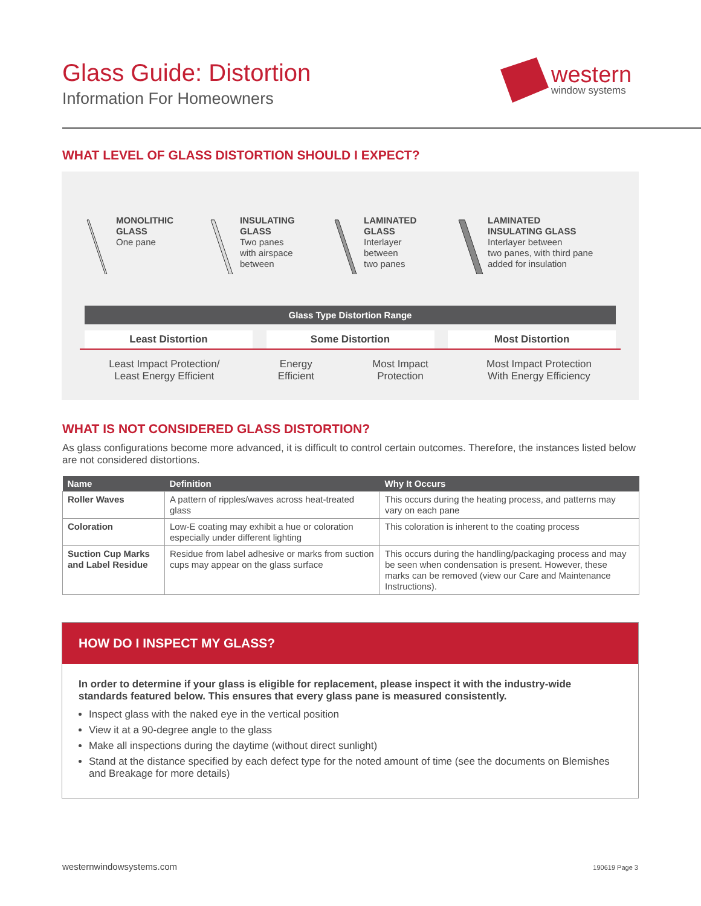Glass Guide: Distortion
Information For Homeowners
western
window systems
WHAT LEVEL OF GLASS DISTORTION SHOULD I EXPECT?
MONOLITHIC
GLASS
One pane
INSULATING
GLASS
Two panes
with airspace
between
LAMINATED
GLASS
Interlayer
between
two panes
LAMINATED
INSULATING GLASS
Interlayer between
two panes, with third pane
added for insulation
Glass Type Distortion Range
Least Distortion Some Distortion Most Distortion
Least Impact Protection/
Least Energy Efficient Energy
Efficient Most Impact
Protection Most Impact Protection
With Energy Efficiency
WHAT IS NOT CONSIDERED GLASS DISTORTION?
As glass configurations become more advanced, it is difficult to control certain outcomes. Therefore, the instances listed below are not considered distortions.
| Name | Definition | Why It Occurs |
| --- | --- | --- |
| Roller Waves | A pattern of ripples/waves across heat-treated glass | This occurs during the heating process, and patterns may vary on each pane |
| Coloration | Low-E coating may exhibit a hue or coloration especially under different lighting | This coloration is inherent to the coating process |
| Suction Cup Marks and Label Residue | Residue from label adhesive or marks from suction cups may appear on the glass surface | This occurs during the handling/packaging process and may be seen when condensation is present. However, these marks can be removed (view our Care and Maintenance Instructions). |
HOW DO I INSPECT MY GLASS?
In order to determine if your glass is eligible for replacement, please inspect it with the industry-wide standards featured below. This ensures that every glass pane is measured consistently.
Inspect glass with the naked eye in the vertical position
View it at a 90-degree angle to the glass
Make all inspections during the daytime (without direct sunlight)
Stand at the distance specified by each defect type for the noted amount of time (see the documents on Blemishes and Breakage for more details)
westernwindowsystems.com 190619 Page 3